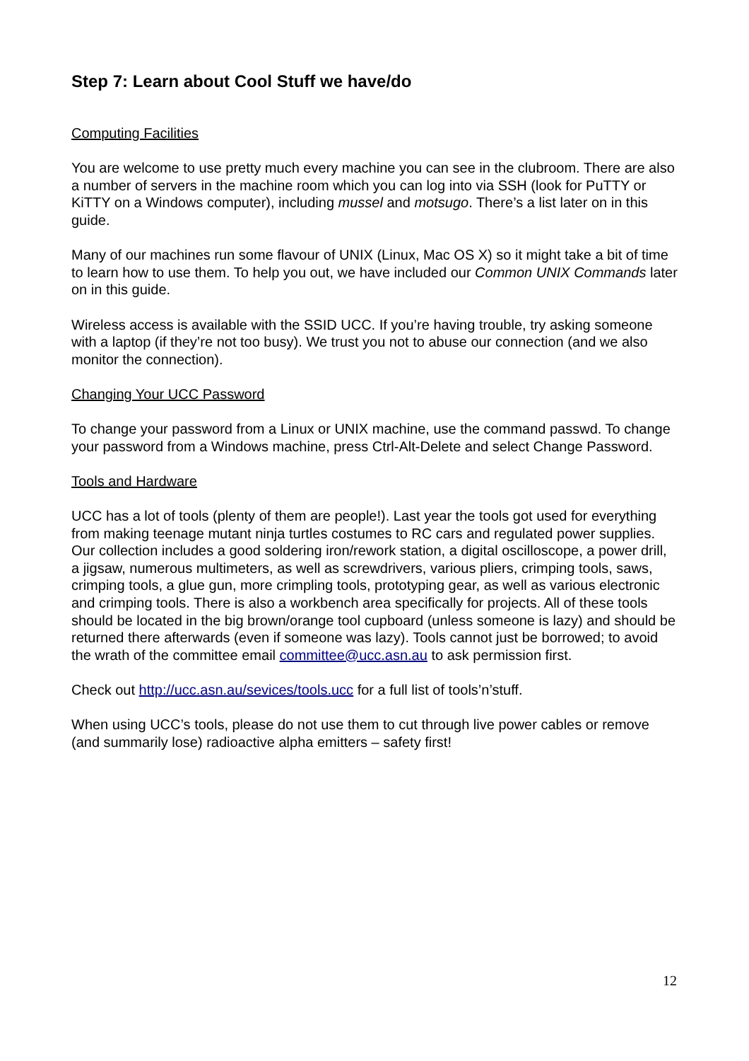Step 7: Learn about Cool Stuff we have/do
Computing Facilities
You are welcome to use pretty much every machine you can see in the clubroom. There are also a number of servers in the machine room which you can log into via SSH (look for PuTTY or KiTTY on a Windows computer), including mussel and motsugo. There’s a list later on in this guide.
Many of our machines run some flavour of UNIX (Linux, Mac OS X) so it might take a bit of time to learn how to use them. To help you out, we have included our Common UNIX Commands later on in this guide.
Wireless access is available with the SSID UCC. If you’re having trouble, try asking someone with a laptop (if they’re not too busy). We trust you not to abuse our connection (and we also monitor the connection).
Changing Your UCC Password
To change your password from a Linux or UNIX machine, use the command passwd. To change your password from a Windows machine, press Ctrl-Alt-Delete and select Change Password.
Tools and Hardware
UCC has a lot of tools (plenty of them are people!). Last year the tools got used for everything from making teenage mutant ninja turtles costumes to RC cars and regulated power supplies. Our collection includes a good soldering iron/rework station, a digital oscilloscope, a power drill, a jigsaw, numerous multimeters, as well as screwdrivers, various pliers, crimping tools, saws, crimping tools, a glue gun, more crimpling tools, prototyping gear, as well as various electronic and crimping tools. There is also a workbench area specifically for projects. All of these tools should be located in the big brown/orange tool cupboard (unless someone is lazy) and should be returned there afterwards (even if someone was lazy). Tools cannot just be borrowed; to avoid the wrath of the committee email committee@ucc.asn.au to ask permission first.
Check out http://ucc.asn.au/sevices/tools.ucc for a full list of tools’n’stuff.
When using UCC’s tools, please do not use them to cut through live power cables or remove (and summarily lose) radioactive alpha emitters – safety first!
12